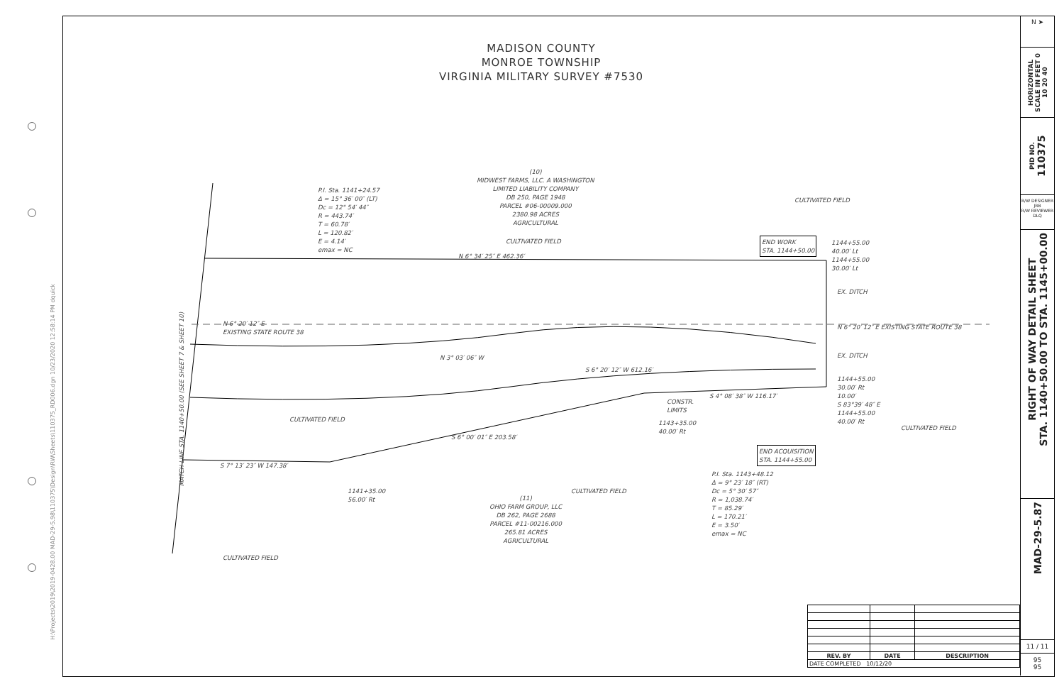H:\Projects\2019\2019-0428.00 MAD-29-5.98\110375\Design\RW\Sheets\110375_RD006.dgn 10/23/2020 12:58:14 PM dquick
MADISON COUNTY
MONROE TOWNSHIP
VIRGINIA MILITARY SURVEY #7530
P.I. Sta. 1141+24.57
Δ = 15° 36′ 00″ (LT)
Dc = 12° 54′ 44″
R = 443.74′
T = 60.78′
L = 120.82′
E = 4.14′
emax = NC
(10)
MIDWEST FARMS, LLC. A WASHINGTON
LIMITED LIABILITY COMPANY
DB 250, PAGE 1948
PARCEL #06-00009.000
2380.98 ACRES
AGRICULTURAL
CULTIVATED FIELD
CULTIVATED FIELD
END WORK
STA. 1144+50.00
1144+55.00
40.00′ Lt
1144+55.00
30.00′ Lt
N 6° 34′ 25″ E 462.36′
N 6° 20′ 12″ E
EXISTING STATE ROUTE 38
N 6° 20′ 12″ E EXISTING STATE ROUTE 38
EX. DITCH
EX. DITCH
N 3° 03′ 06″ W
S 6° 20′ 12″ W 612.16′
S 4° 08′ 38″ W 116.17′
CONSTR.
LIMITS
1144+55.00
30.00′ Rt
10.00′
S 83°39′ 48″ E
1144+55.00
40.00′ Rt
CULTIVATED FIELD
CULTIVATED FIELD
1143+35.00
40.00′ Rt
S 6° 00′ 01″ E 203.58′
S 7° 13′ 23″ W 147.38′
END ACQUISITION
STA. 1144+55.00
P.I. Sta. 1143+48.12
Δ = 9° 23′ 18″ (RT)
Dc = 5° 30′ 57″
R = 1,038.74′
T = 85.29′
L = 170.21′
E = 3.50′
emax = NC
1141+35.00
56.00′ Rt
CULTIVATED FIELD
(11)
OHIO FARM GROUP, LLC
DB 262, PAGE 2688
PARCEL #11-00216.000
265.81 ACRES
AGRICULTURAL
CULTIVATED FIELD
MATCH LINE STA. 1140+50.00 (SEE SHEET 7 & SHEET 10)
| REV. BY | DATE | DESCRIPTION |
| --- | --- | --- |
| DATE COMPLETED 10/12/20 | | |
N ➤
HORIZONTAL SCALE IN FEET 0 10 20 40
PID NO. 110375
R/W DESIGNER JRB
R/W REVIEWER DLQ
RIGHT OF WAY DETAIL SHEET
STA. 1140+50.00 TO STA. 1145+00.00
MAD-29-5.87
11 / 11
95
95